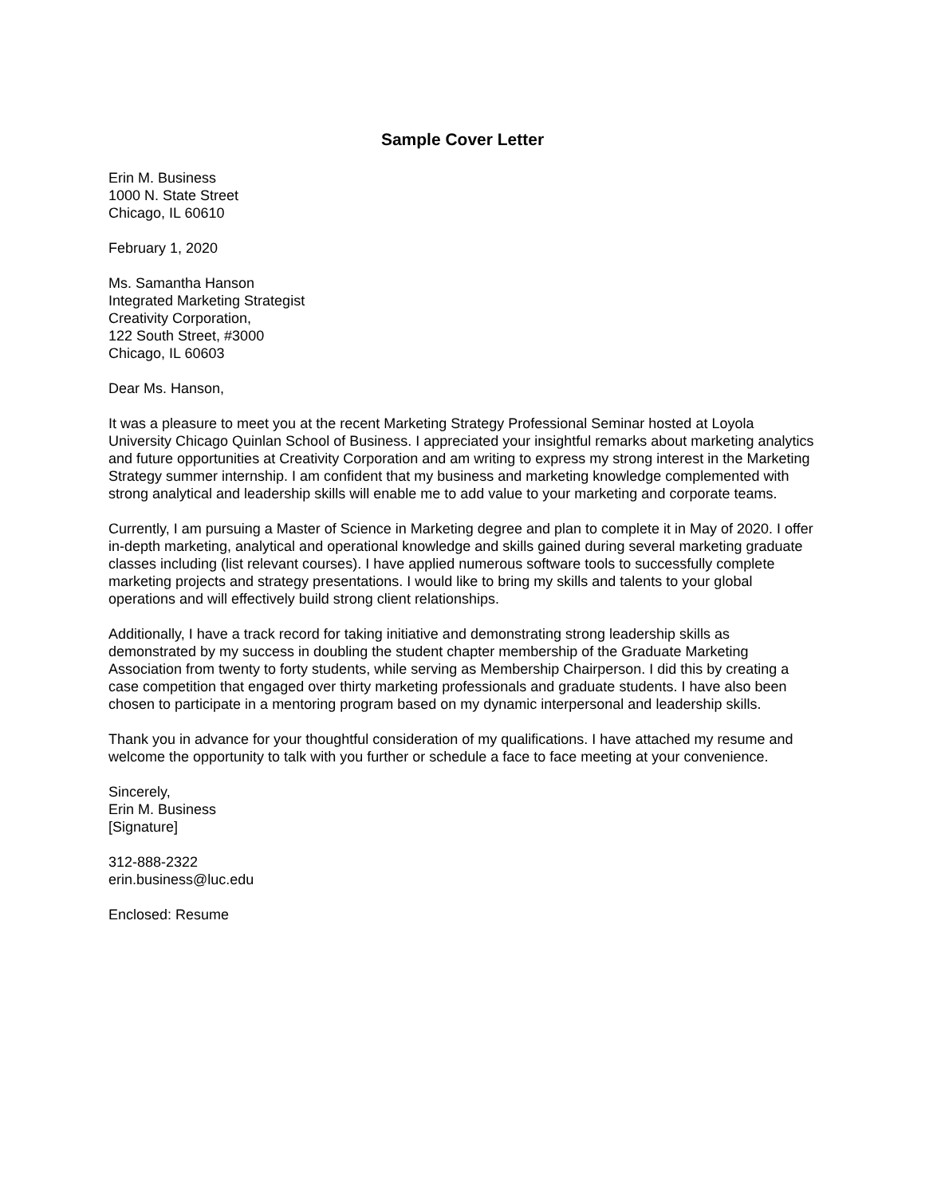Sample Cover Letter
Erin M. Business
1000 N. State Street
Chicago, IL 60610
February 1, 2020
Ms. Samantha Hanson
Integrated Marketing Strategist
Creativity Corporation,
122 South Street, #3000
Chicago, IL 60603
Dear Ms. Hanson,
It was a pleasure to meet you at the recent Marketing Strategy Professional Seminar hosted at Loyola University Chicago Quinlan School of Business. I appreciated your insightful remarks about marketing analytics and future opportunities at Creativity Corporation and am writing to express my strong interest in the Marketing Strategy summer internship. I am confident that my business and marketing knowledge complemented with strong analytical and leadership skills will enable me to add value to your marketing and corporate teams.
Currently, I am pursuing a Master of Science in Marketing degree and plan to complete it in May of 2020. I offer in-depth marketing, analytical and operational knowledge and skills gained during several marketing graduate classes including (list relevant courses). I have applied numerous software tools to successfully complete marketing projects and strategy presentations. I would like to bring my skills and talents to your global operations and will effectively build strong client relationships.
Additionally, I have a track record for taking initiative and demonstrating strong leadership skills as demonstrated by my success in doubling the student chapter membership of the Graduate Marketing Association from twenty to forty students, while serving as Membership Chairperson. I did this by creating a case competition that engaged over thirty marketing professionals and graduate students. I have also been chosen to participate in a mentoring program based on my dynamic interpersonal and leadership skills.
Thank you in advance for your thoughtful consideration of my qualifications. I have attached my resume and welcome the opportunity to talk with you further or schedule a face to face meeting at your convenience.
Sincerely,
Erin M. Business
[Signature]
312-888-2322
erin.business@luc.edu
Enclosed: Resume